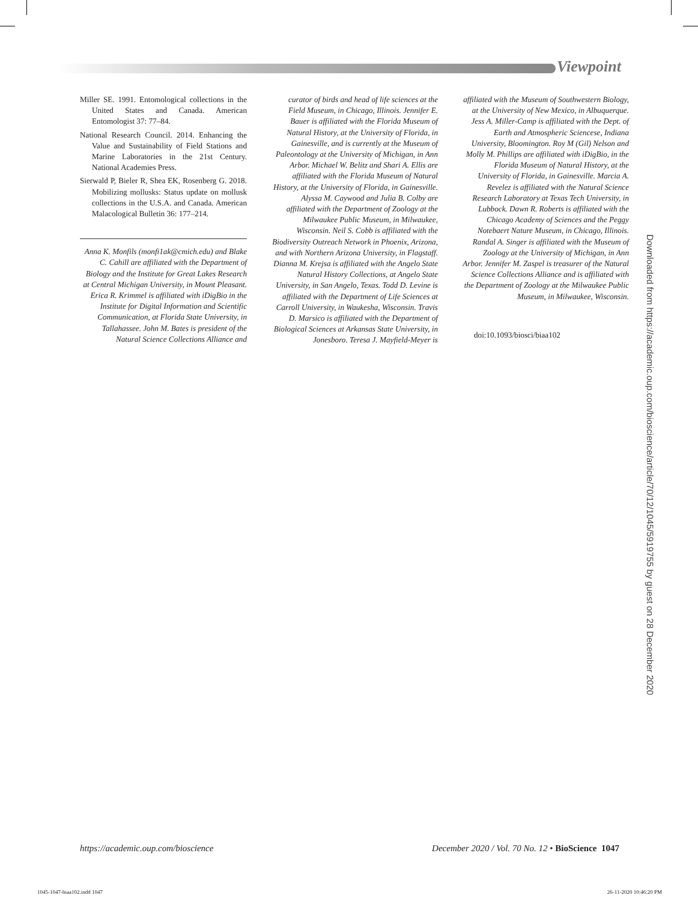Viewpoint
Miller SE. 1991. Entomological collections in the United States and Canada. American Entomologist 37: 77–84.
National Research Council. 2014. Enhancing the Value and Sustainability of Field Stations and Marine Laboratories in the 21st Century. National Academies Press.
Sierwald P, Bieler R, Shea EK, Rosenberg G. 2018. Mobilizing mollusks: Status update on mollusk collections in the U.S.A. and Canada. American Malacological Bulletin 36: 177–214.
Anna K. Monfils (monfi1ak@cmich.edu) and Blake C. Cahill are affiliated with the Department of Biology and the Institute for Great Lakes Research at Central Michigan University, in Mount Pleasant. Erica R. Krimmel is affiliated with iDigBio in the Institute for Digital Information and Scientific Communication, at Florida State University, in Tallahassee. John M. Bates is president of the Natural Science Collections Alliance and
curator of birds and head of life sciences at the Field Museum, in Chicago, Illinois. Jennifer E. Bauer is affiliated with the Florida Museum of Natural History, at the University of Florida, in Gainesville, and is currently at the Museum of Paleontology at the University of Michigan, in Ann Arbor. Michael W. Belitz and Shari A. Ellis are affiliated with the Florida Museum of Natural History, at the University of Florida, in Gainesville. Alyssa M. Caywood and Julia B. Colby are affiliated with the Department of Zoology at the Milwaukee Public Museum, in Milwaukee, Wisconsin. Neil S. Cobb is affiliated with the Biodiversity Outreach Network in Phoenix, Arizona, and with Northern Arizona University, in Flagstaff. Dianna M. Krejsa is affiliated with the Angelo State Natural History Collections, at Angelo State University, in San Angelo, Texas. Todd D. Levine is affiliated with the Department of Life Sciences at Carroll University, in Waukesha, Wisconsin. Travis D. Marsico is affiliated with the Department of Biological Sciences at Arkansas State University, in Jonesboro. Teresa J. Mayfield-Meyer is
affiliated with the Museum of Southwestern Biology, at the University of New Mexico, in Albuquerque. Jess A. Miller-Camp is affiliated with the Dept. of Earth and Atmospheric Sciencese, Indiana University, Bloomington. Roy M (Gil) Nelson and Molly M. Phillips are affiliated with iDigBio, in the Florida Museum of Natural History, at the University of Florida, in Gainesville. Marcia A. Revelez is affiliated with the Natural Science Research Laboratory at Texas Tech University, in Lubbock. Dawn R. Roberts is affiliated with the Chicago Academy of Sciences and the Peggy Notebaert Nature Museum, in Chicago, Illinois. Randal A. Singer is affiliated with the Museum of Zoology at the University of Michigan, in Ann Arbor. Jennifer M. Zaspel is treasurer of the Natural Science Collections Alliance and is affiliated with the Department of Zoology at the Milwaukee Public Museum, in Milwaukee, Wisconsin.
doi:10.1093/biosci/biaa102
Downloaded from https://academic.oup.com/bioscience/article/70/12/1045/5919755 by guest on 28 December 2020
https://academic.oup.com/bioscience December 2020 / Vol. 70 No. 12 • BioScience 1047
1045-1047-biaa102.indd 1047 26-11-2020 10:46:20 PM